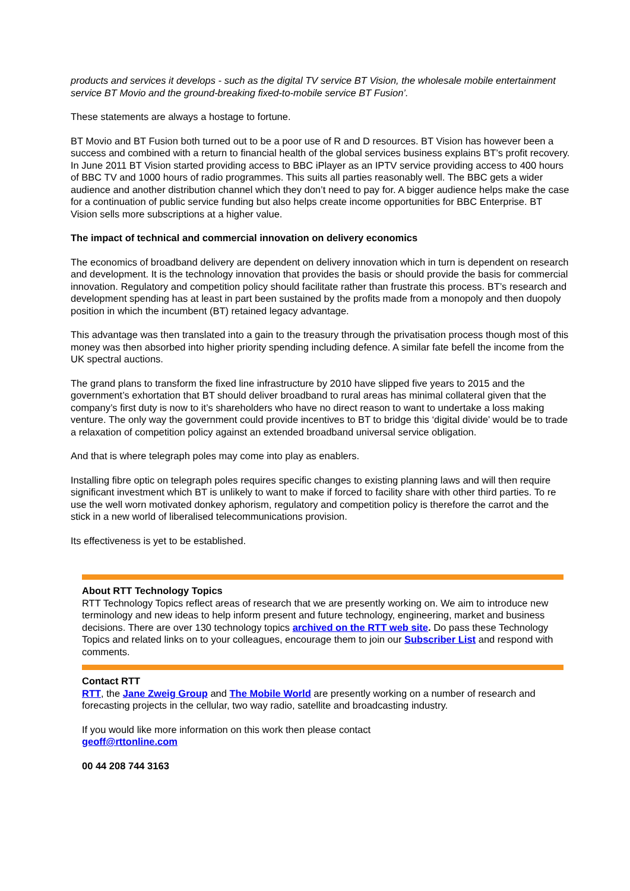products and services it develops - such as the digital TV service BT Vision, the wholesale mobile entertainment service BT Movio and the ground-breaking fixed-to-mobile service BT Fusion’.
These statements are always a hostage to fortune.
BT Movio and BT Fusion both turned out to be a poor use of R and D resources. BT Vision has however been a success and combined with a return to financial health of the global services business explains BT’s profit recovery. In June 2011 BT Vision started providing access to BBC iPlayer as an IPTV service providing access to 400 hours of BBC TV and 1000 hours of radio programmes. This suits all parties reasonably well. The BBC gets a wider audience and another distribution channel which they don’t need to pay for. A bigger audience helps make the case for a continuation of public service funding but also helps create income opportunities for BBC Enterprise. BT Vision sells more subscriptions at a higher value.
The impact of technical and commercial innovation on delivery economics
The economics of broadband delivery are dependent on delivery innovation which in turn is dependent on research and development. It is the technology innovation that provides the basis or should provide the basis for commercial innovation. Regulatory and competition policy should facilitate rather than frustrate this process. BT’s research and development spending has at least in part been sustained by the profits made from a monopoly and then duopoly position in which the incumbent (BT) retained legacy advantage.
This advantage was then translated into a gain to the treasury through the privatisation process though most of this money was then absorbed into higher priority spending including defence. A similar fate befell the income from the UK spectral auctions.
The grand plans to transform the fixed line infrastructure by 2010 have slipped five years to 2015 and the government’s exhortation that BT should deliver broadband to rural areas has minimal collateral given that the company’s first duty is now to it’s shareholders who have no direct reason to want to undertake a loss making venture. The only way the government could provide incentives to BT to bridge this ‘digital divide’ would be to trade a relaxation of competition policy against an extended broadband universal service obligation.
And that is where telegraph poles may come into play as enablers.
Installing fibre optic on telegraph poles requires specific changes to existing planning laws and will then require significant investment which BT is unlikely to want to make if forced to facility share with other third parties. To re use the well worn motivated donkey aphorism, regulatory and competition policy is therefore the carrot and the stick in a new world of liberalised telecommunications provision.
Its effectiveness is yet to be established.
About RTT Technology Topics
RTT Technology Topics reflect areas of research that we are presently working on. We aim to introduce new terminology and new ideas to help inform present and future technology, engineering, market and business decisions. There are over 130 technology topics archived on the RTT web site. Do pass these Technology Topics and related links on to your colleagues, encourage them to join our Subscriber List and respond with comments.
Contact RTT
RTT, the Jane Zweig Group and The Mobile World are presently working on a number of research and forecasting projects in the cellular, two way radio, satellite and broadcasting industry.
If you would like more information on this work then please contact
geoff@rttonline.com
00 44 208 744 3163